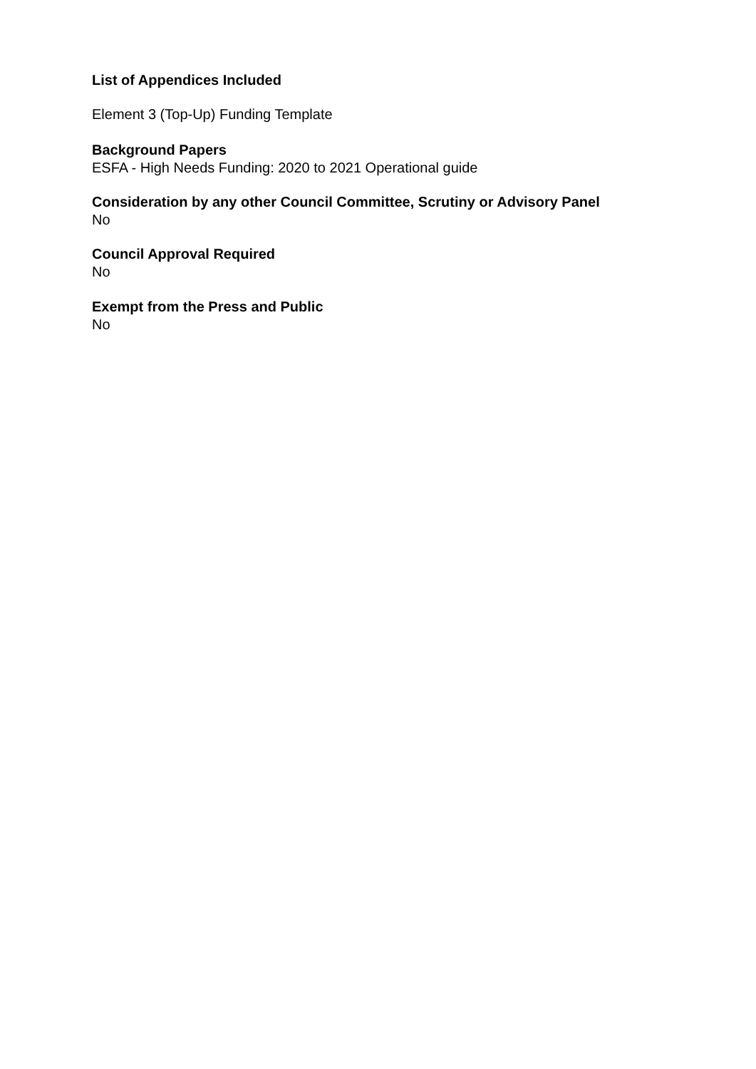List of Appendices Included
Element 3 (Top-Up) Funding Template
Background Papers
ESFA - High Needs Funding: 2020 to 2021 Operational guide
Consideration by any other Council Committee, Scrutiny or Advisory Panel
No
Council Approval Required
No
Exempt from the Press and Public
No